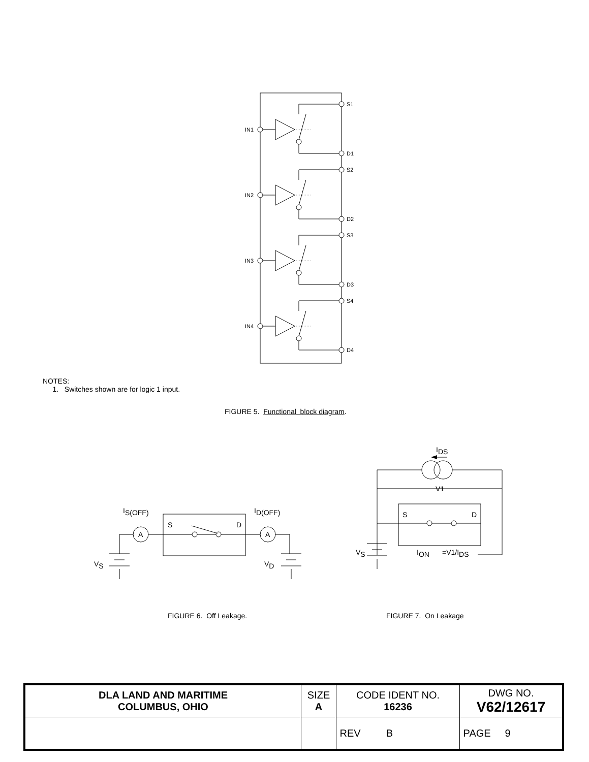IN1
S1
D1
IN2
S2
D2
IN3
S3
D3
IN4
S4
D4
NOTES:
1. Switches shown are for logic 1 input.
FIGURE 5. Functional block diagram.
IS(OFF)
ID(OFF)
S
D
A
A
VS
VD
IDS
V1
S
D
VS
ION
=V1/IDS
FIGURE 6. Off Leakage. FIGURE 7. On Leakage
| DLA LAND AND MARITIME COLUMBUS, OHIO | SIZE A | CODE IDENT NO. 16236 | DWG NO. V62/12617 |
| | | REV B | PAGE 9 |